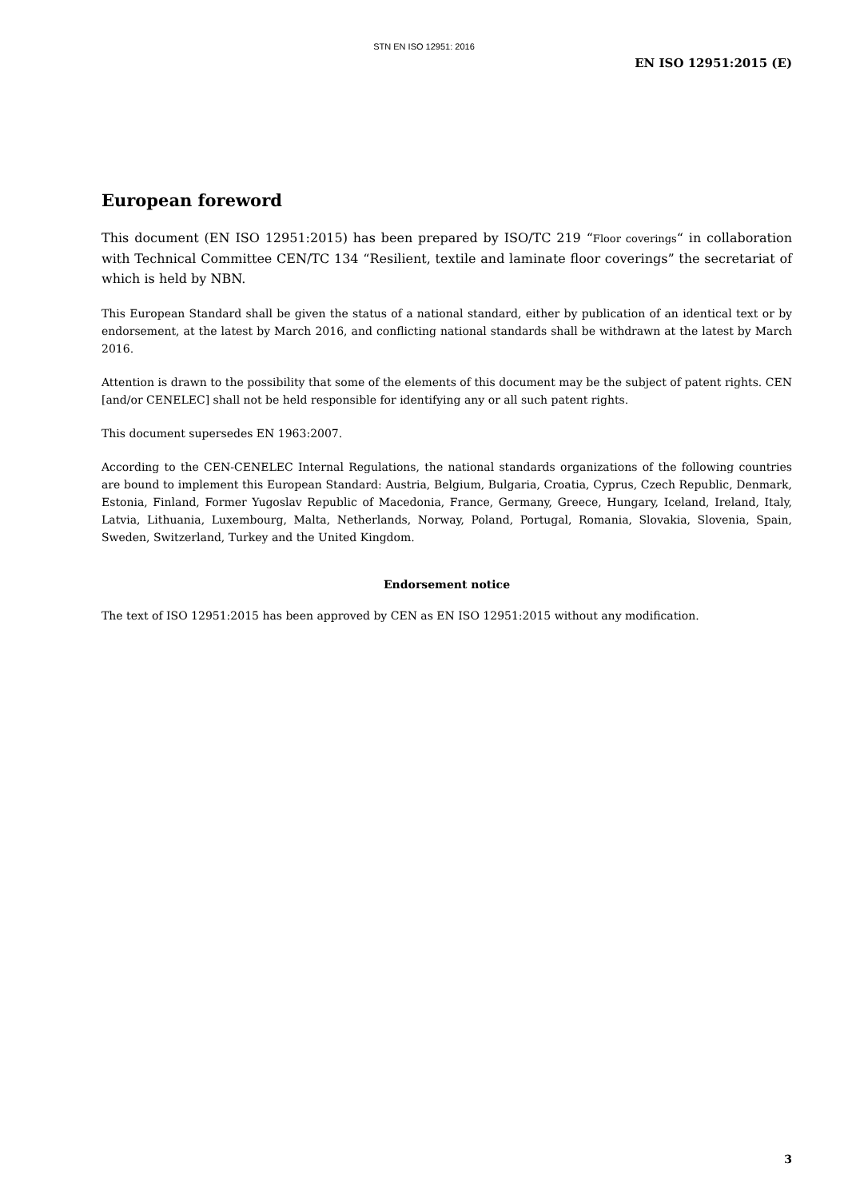STN EN ISO 12951: 2016
EN ISO 12951:2015 (E)
European foreword
This document (EN ISO 12951:2015) has been prepared by ISO/TC 219 “Floor coverings“ in collaboration with Technical Committee CEN/TC 134 “Resilient, textile and laminate floor coverings” the secretariat of which is held by NBN.
This European Standard shall be given the status of a national standard, either by publication of an identical text or by endorsement, at the latest by March 2016, and conflicting national standards shall be withdrawn at the latest by March 2016.
Attention is drawn to the possibility that some of the elements of this document may be the subject of patent rights. CEN [and/or CENELEC] shall not be held responsible for identifying any or all such patent rights.
This document supersedes EN 1963:2007.
According to the CEN-CENELEC Internal Regulations, the national standards organizations of the following countries are bound to implement this European Standard: Austria, Belgium, Bulgaria, Croatia, Cyprus, Czech Republic, Denmark, Estonia, Finland, Former Yugoslav Republic of Macedonia, France, Germany, Greece, Hungary, Iceland, Ireland, Italy, Latvia, Lithuania, Luxembourg, Malta, Netherlands, Norway, Poland, Portugal, Romania, Slovakia, Slovenia, Spain, Sweden, Switzerland, Turkey and the United Kingdom.
Endorsement notice
The text of ISO 12951:2015 has been approved by CEN as EN ISO 12951:2015 without any modification.
3